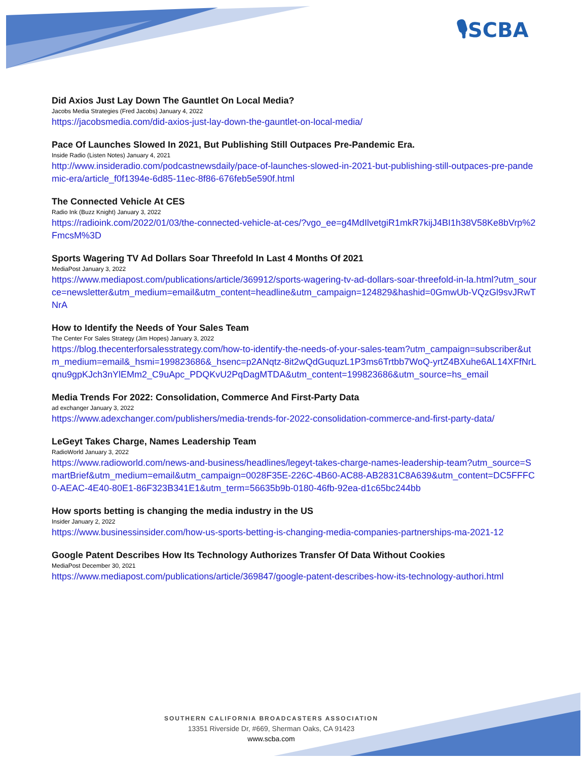🎙SCBA
Did Axios Just Lay Down The Gauntlet On Local Media?
Jacobs Media Strategies (Fred Jacobs) January 4, 2022
https://jacobsmedia.com/did-axios-just-lay-down-the-gauntlet-on-local-media/
Pace Of Launches Slowed In 2021, But Publishing Still Outpaces Pre-Pandemic Era.
Inside Radio (Listen Notes) January 4, 2021
http://www.insideradio.com/podcastnewsdaily/pace-of-launches-slowed-in-2021-but-publishing-still-outpaces-pre-pandemic-era/article_f0f1394e-6d85-11ec-8f86-676feb5e590f.html
The Connected Vehicle At CES
Radio Ink (Buzz Knight) January 3, 2022
https://radioink.com/2022/01/03/the-connected-vehicle-at-ces/?vgo_ee=g4MdIlvetgiR1mkR7kijJ4BI1h38V58Ke8bVrp%2FmcsM%3D
Sports Wagering TV Ad Dollars Soar Threefold In Last 4 Months Of 2021
MediaPost January 3, 2022
https://www.mediapost.com/publications/article/369912/sports-wagering-tv-ad-dollars-soar-threefold-in-la.html?utm_source=newsletter&utm_medium=email&utm_content=headline&utm_campaign=124829&hashid=0GmwUb-VQzGl9svJRwTNrA
How to Identify the Needs of Your Sales Team
The Center For Sales Strategy (Jim Hopes) January 3, 2022
https://blog.thecenterforsalesstrategy.com/how-to-identify-the-needs-of-your-sales-team?utm_campaign=subscriber&utm_medium=email&_hsmi=199823686&_hsenc=p2ANqtz-8it2wQdGuquzL1P3ms6Trtbb7WoQ-yrtZ4BXuhe6AL14XFfNrLqnu9gpKJch3nYlEMm2_C9uApc_PDQKvU2PqDagMTDA&utm_content=199823686&utm_source=hs_email
Media Trends For 2022: Consolidation, Commerce And First-Party Data
ad exchanger January 3, 2022
https://www.adexchanger.com/publishers/media-trends-for-2022-consolidation-commerce-and-first-party-data/
LeGeyt Takes Charge, Names Leadership Team
RadioWorld January 3, 2022
https://www.radioworld.com/news-and-business/headlines/legeyt-takes-charge-names-leadership-team?utm_source=SmartBrief&utm_medium=email&utm_campaign=0028F35E-226C-4B60-AC88-AB2831C8A639&utm_content=DC5FFFC0-AEAC-4E40-80E1-86F323B341E1&utm_term=56635b9b-0180-46fb-92ea-d1c65bc244bb
How sports betting is changing the media industry in the US
Insider January 2, 2022
https://www.businessinsider.com/how-us-sports-betting-is-changing-media-companies-partnerships-ma-2021-12
Google Patent Describes How Its Technology Authorizes Transfer Of Data Without Cookies
MediaPost December 30, 2021
https://www.mediapost.com/publications/article/369847/google-patent-describes-how-its-technology-authori.html
SOUTHERN CALIFORNIA BROADCASTERS ASSOCIATION
13351 Riverside Dr, #669, Sherman Oaks, CA 91423
www.scba.com